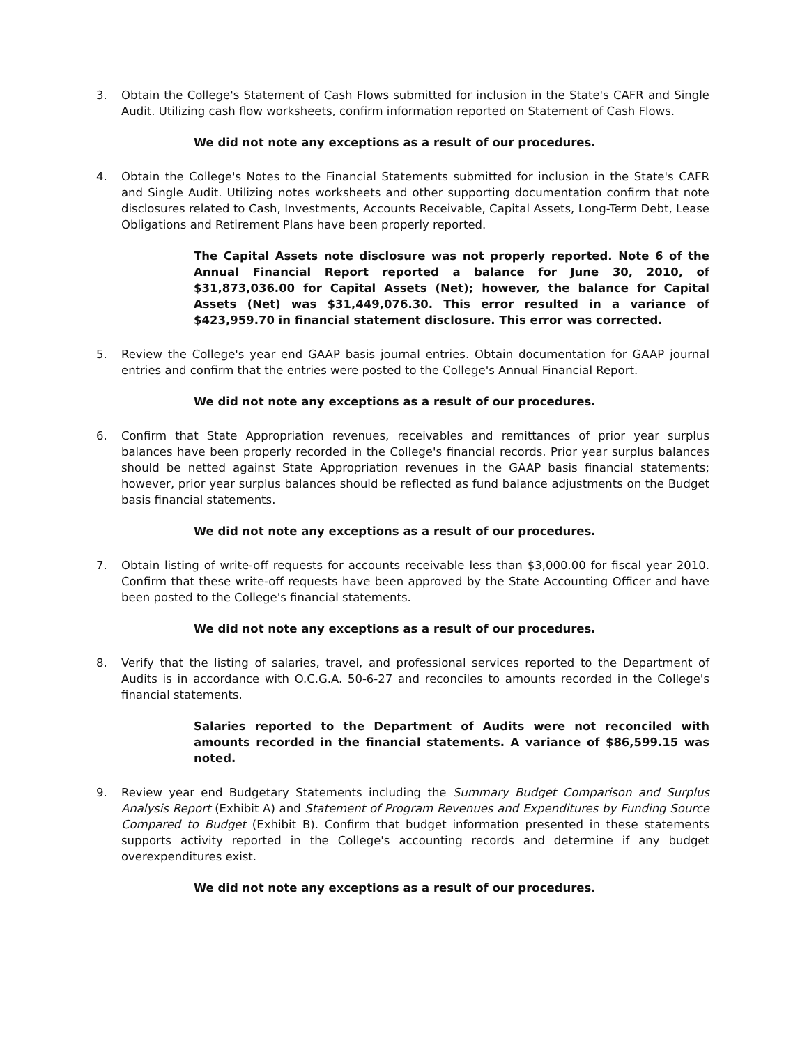3. Obtain the College's Statement of Cash Flows submitted for inclusion in the State's CAFR and Single Audit. Utilizing cash flow worksheets, confirm information reported on Statement of Cash Flows.
We did not note any exceptions as a result of our procedures.
4. Obtain the College's Notes to the Financial Statements submitted for inclusion in the State's CAFR and Single Audit. Utilizing notes worksheets and other supporting documentation confirm that note disclosures related to Cash, Investments, Accounts Receivable, Capital Assets, Long-Term Debt, Lease Obligations and Retirement Plans have been properly reported.
The Capital Assets note disclosure was not properly reported. Note 6 of the Annual Financial Report reported a balance for June 30, 2010, of $31,873,036.00 for Capital Assets (Net); however, the balance for Capital Assets (Net) was $31,449,076.30. This error resulted in a variance of $423,959.70 in financial statement disclosure. This error was corrected.
5. Review the College's year end GAAP basis journal entries. Obtain documentation for GAAP journal entries and confirm that the entries were posted to the College's Annual Financial Report.
We did not note any exceptions as a result of our procedures.
6. Confirm that State Appropriation revenues, receivables and remittances of prior year surplus balances have been properly recorded in the College's financial records. Prior year surplus balances should be netted against State Appropriation revenues in the GAAP basis financial statements; however, prior year surplus balances should be reflected as fund balance adjustments on the Budget basis financial statements.
We did not note any exceptions as a result of our procedures.
7. Obtain listing of write-off requests for accounts receivable less than $3,000.00 for fiscal year 2010. Confirm that these write-off requests have been approved by the State Accounting Officer and have been posted to the College's financial statements.
We did not note any exceptions as a result of our procedures.
8. Verify that the listing of salaries, travel, and professional services reported to the Department of Audits is in accordance with O.C.G.A. 50-6-27 and reconciles to amounts recorded in the College's financial statements.
Salaries reported to the Department of Audits were not reconciled with amounts recorded in the financial statements. A variance of $86,599.15 was noted.
9. Review year end Budgetary Statements including the Summary Budget Comparison and Surplus Analysis Report (Exhibit A) and Statement of Program Revenues and Expenditures by Funding Source Compared to Budget (Exhibit B). Confirm that budget information presented in these statements supports activity reported in the College's accounting records and determine if any budget overexpenditures exist.
We did not note any exceptions as a result of our procedures.